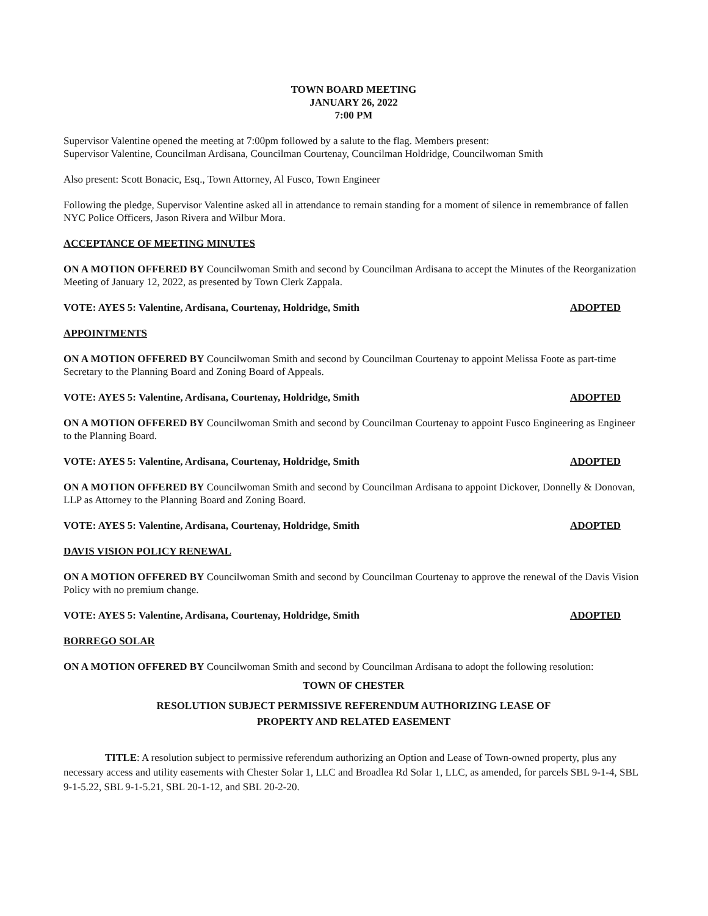TOWN BOARD MEETING
JANUARY 26, 2022
7:00 PM
Supervisor Valentine opened the meeting at 7:00pm followed by a salute to the flag. Members present:
Supervisor Valentine, Councilman Ardisana, Councilman Courtenay, Councilman Holdridge, Councilwoman Smith
Also present: Scott Bonacic, Esq., Town Attorney, Al Fusco, Town Engineer
Following the pledge, Supervisor Valentine asked all in attendance to remain standing for a moment of silence in remembrance of fallen NYC Police Officers, Jason Rivera and Wilbur Mora.
ACCEPTANCE OF MEETING MINUTES
ON A MOTION OFFERED BY Councilwoman Smith and second by Councilman Ardisana to accept the Minutes of the Reorganization Meeting of January 12, 2022, as presented by Town Clerk Zappala.
VOTE: AYES 5: Valentine, Ardisana, Courtenay, Holdridge, Smith ADOPTED
APPOINTMENTS
ON A MOTION OFFERED BY Councilwoman Smith and second by Councilman Courtenay to appoint Melissa Foote as part-time Secretary to the Planning Board and Zoning Board of Appeals.
VOTE: AYES 5: Valentine, Ardisana, Courtenay, Holdridge, Smith ADOPTED
ON A MOTION OFFERED BY Councilwoman Smith and second by Councilman Courtenay to appoint Fusco Engineering as Engineer to the Planning Board.
VOTE: AYES 5: Valentine, Ardisana, Courtenay, Holdridge, Smith ADOPTED
ON A MOTION OFFERED BY Councilwoman Smith and second by Councilman Ardisana to appoint Dickover, Donnelly & Donovan, LLP as Attorney to the Planning Board and Zoning Board.
VOTE: AYES 5: Valentine, Ardisana, Courtenay, Holdridge, Smith ADOPTED
DAVIS VISION POLICY RENEWAL
ON A MOTION OFFERED BY Councilwoman Smith and second by Councilman Courtenay to approve the renewal of the Davis Vision Policy with no premium change.
VOTE: AYES 5: Valentine, Ardisana, Courtenay, Holdridge, Smith ADOPTED
BORREGO SOLAR
ON A MOTION OFFERED BY Councilwoman Smith and second by Councilman Ardisana to adopt the following resolution:
TOWN OF CHESTER
RESOLUTION SUBJECT PERMISSIVE REFERENDUM AUTHORIZING LEASE OF
PROPERTY AND RELATED EASEMENT
TITLE: A resolution subject to permissive referendum authorizing an Option and Lease of Town-owned property, plus any necessary access and utility easements with Chester Solar 1, LLC and Broadlea Rd Solar 1, LLC, as amended, for parcels SBL 9-1-4, SBL 9-1-5.22, SBL 9-1-5.21, SBL 20-1-12, and SBL 20-2-20.